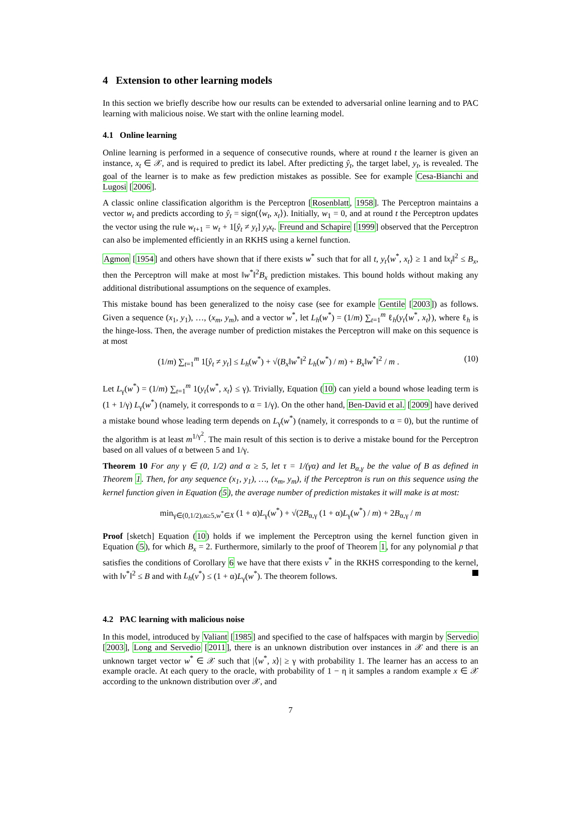4 Extension to other learning models
In this section we briefly describe how our results can be extended to adversarial online learning and to PAC learning with malicious noise. We start with the online learning model.
4.1 Online learning
Online learning is performed in a sequence of consecutive rounds, where at round t the learner is given an instance, x<sub>t</sub> ∈ 𝒳, and is required to predict its label. After predicting ŷ<sub>t</sub>, the target label, y<sub>t</sub>, is revealed. The goal of the learner is to make as few prediction mistakes as possible. See for example Cesa-Bianchi and Lugosi [2006].
A classic online classification algorithm is the Perceptron [Rosenblatt, 1958]. The Perceptron maintains a vector w<sub>t</sub> and predicts according to ŷ<sub>t</sub> = sign(⟨w<sub>t</sub>, x<sub>t</sub>⟩). Initially, w<sub>1</sub> = 0, and at round t the Perceptron updates the vector using the rule w<sub>t+1</sub> = w<sub>t</sub> + 1[ŷ<sub>t</sub> ≠ y<sub>t</sub>] y<sub>t</sub>x<sub>t</sub>. Freund and Schapire [1999] observed that the Perceptron can also be implemented efficiently in an RKHS using a kernel function.
Agmon [1954] and others have shown that if there exists w<sup>*</sup> such that for all t, y<sub>t</sub>⟨w<sup>*</sup>, x<sub>t</sub>⟩ ≥ 1 and ‖x<sub>t</sub>‖<sup>2</sup> ≤ B<sub>x</sub>, then the Perceptron will make at most ‖w<sup>*</sup>‖<sup>2</sup>B<sub>x</sub> prediction mistakes. This bound holds without making any additional distributional assumptions on the sequence of examples.
This mistake bound has been generalized to the noisy case (see for example Gentile [2003]) as follows. Given a sequence (x<sub>1</sub>, y<sub>1</sub>), …, (x<sub>m</sub>, y<sub>m</sub>), and a vector w<sup>*</sup>, let L<sub>h</sub>(w<sup>*</sup>) = (1/m) ∑<sub>t=1</sub><sup>m</sup> ℓ<sub>h</sub>(y<sub>t</sub>⟨w<sup>*</sup>, x<sub>t</sub>⟩), where ℓ<sub>h</sub> is the hinge-loss. Then, the average number of prediction mistakes the Perceptron will make on this sequence is at most
(1/m) ∑<sub>t=1</sub><sup>m</sup> 1[ŷ<sub>t</sub> ≠ y<sub>t</sub>] ≤ L<sub>h</sub>(w<sup>*</sup>) + √(B<sub>x</sub>‖w<sup>*</sup>‖<sup>2</sup> L<sub>h</sub>(w<sup>*</sup>) / m) + B<sub>x</sub>‖w<sup>*</sup>‖<sup>2</sup> / m . (10)
Let L<sub>γ</sub>(w<sup>*</sup>) = (1/m) ∑<sub>t=1</sub><sup>m</sup> 1(y<sub>t</sub>⟨w<sup>*</sup>, x<sub>t</sub>⟩ ≤ γ). Trivially, Equation (10) can yield a bound whose leading term is (1 + 1/γ) L<sub>γ</sub>(w<sup>*</sup>) (namely, it corresponds to α = 1/γ). On the other hand, Ben-David et al. [2009] have derived a mistake bound whose leading term depends on L<sub>γ</sub>(w<sup>*</sup>) (namely, it corresponds to α = 0), but the runtime of the algorithm is at least m<sup>1/γ<sup>2</sup></sup>. The main result of this section is to derive a mistake bound for the Perceptron based on all values of α between 5 and 1/γ.
Theorem 10 For any γ ∈ (0, 1/2) and α ≥ 5, let τ = 1/(γα) and let B<sub>α,γ</sub> be the value of B as defined in Theorem 1. Then, for any sequence (x<sub>1</sub>, y<sub>1</sub>), …, (x<sub>m</sub>, y<sub>m</sub>), if the Perceptron is run on this sequence using the kernel function given in Equation (5), the average number of prediction mistakes it will make is at most:
min<sub>γ∈(0,1/2),α≥5,w<sup>*</sup>∈X</sub> (1 + α)L<sub>γ</sub>(w<sup>*</sup>) + √(2B<sub>α,γ</sub> (1 + α)L<sub>γ</sub>(w<sup>*</sup>) / m) + 2B<sub>α,γ</sub> / m
Proof [sketch] Equation (10) holds if we implement the Perceptron using the kernel function given in Equation (5), for which B<sub>x</sub> = 2. Furthermore, similarly to the proof of Theorem 1, for any polynomial p that satisfies the conditions of Corollary 6 we have that there exists v<sup>*</sup> in the RKHS corresponding to the kernel, with ‖v<sup>*</sup>‖<sup>2</sup> ≤ B and with L<sub>h</sub>(v<sup>*</sup>) ≤ (1 + α)L<sub>γ</sub>(w<sup>*</sup>). The theorem follows.
4.2 PAC learning with malicious noise
In this model, introduced by Valiant [1985] and specified to the case of halfspaces with margin by Servedio [2003], Long and Servedio [2011], there is an unknown distribution over instances in 𝒳 and there is an unknown target vector w<sup>*</sup> ∈ 𝒳 such that |⟨w<sup>*</sup>, x⟩| ≥ γ with probability 1. The learner has an access to an example oracle. At each query to the oracle, with probability of 1 − η it samples a random example x ∈ 𝒳 according to the unknown distribution over 𝒳, and
7